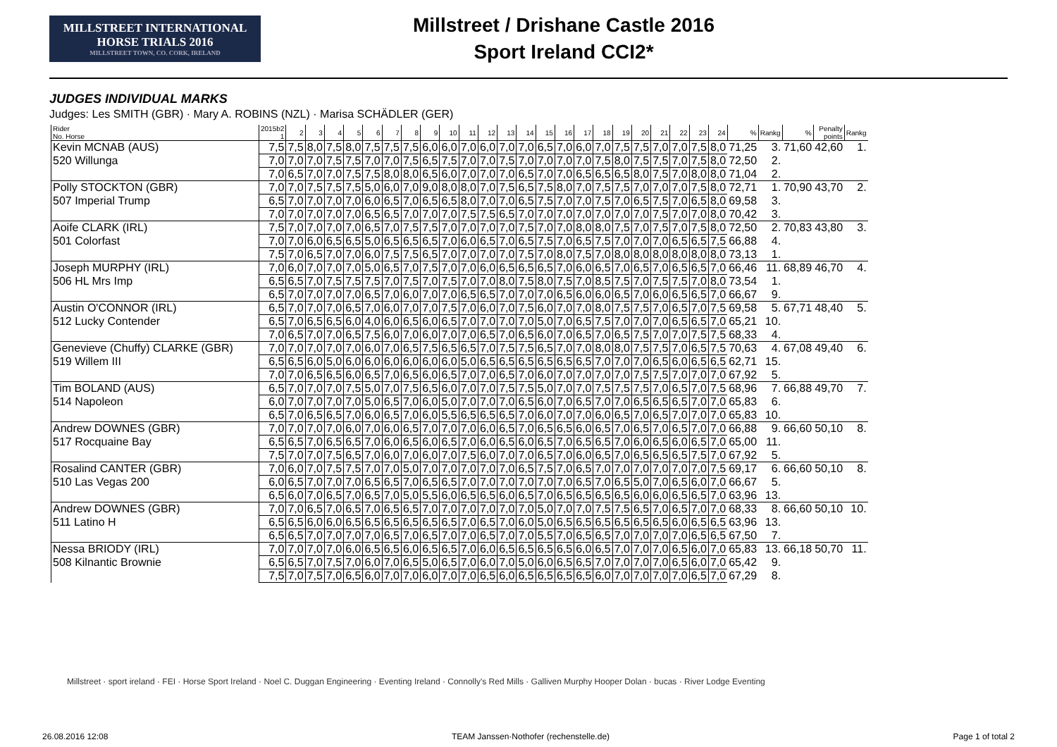MILLSTREET INTERNATIONAL
HORSE TRIALS 2016
MILLSTREET TOWN, CO. CORK, IRELAND
Millstreet / Drishane Castle 2016
Sport Ireland CCI2*
JUDGES INDIVIDUAL MARKS
Judges: Les SMITH (GBR) · Mary A. ROBINS (NZL) · Marisa SCHÄDLER (GER)
| Rider No. Horse | 2015b2 1 | 2 | 3 | 4 | 5 | 6 | 7 | 8 | 9 | 10 | 11 | 12 | 13 | 14 | 15 | 16 | 17 | 18 | 19 | 20 | 21 | 22 | 23 | 24 | % | Rankg | % | Penalty points | Rankg |
| --- | --- | --- | --- | --- | --- | --- | --- | --- | --- | --- | --- | --- | --- | --- | --- | --- | --- | --- | --- | --- | --- | --- | --- | --- | --- | --- | --- | --- | --- |
| Kevin MCNAB (AUS) | 7,5 | 7,5 | 8,0 | 7,5 | 8,0 | 7,5 | 7,5 | 7,5 | 6,0 | 6,0 | 7,0 | 6,0 | 7,0 | 7,0 | 6,5 | 7,0 | 6,0 | 7,0 | 7,5 | 7,5 | 7,0 | 7,0 | 7,5 | 8,0 | 71,25 | 3. | 71,60 | 42,60 | 1. |
| 520 Willunga | 7,0 | 7,0 | 7,0 | 7,5 | 7,5 | 7,0 | 7,0 | 7,5 | 6,5 | 7,5 | 7,0 | 7,0 | 7,5 | 7,0 | 7,0 | 7,0 | 7,0 | 7,5 | 8,0 | 7,5 | 7,5 | 7,0 | 7,5 | 8,0 | 72,50 | 2. | | | |
| | 7,0 | 6,5 | 7,0 | 7,0 | 7,5 | 7,5 | 8,0 | 8,0 | 6,5 | 6,0 | 7,0 | 7,0 | 7,0 | 6,5 | 7,0 | 7,0 | 6,5 | 6,5 | 6,5 | 8,0 | 7,5 | 7,0 | 8,0 | 8,0 | 71,04 | 2. | | | |
| Polly STOCKTON (GBR) | 7,0 | 7,0 | 7,5 | 7,5 | 7,5 | 5,0 | 6,0 | 7,0 | 9,0 | 8,0 | 8,0 | 7,0 | 7,5 | 6,5 | 7,5 | 8,0 | 7,0 | 7,5 | 7,5 | 7,0 | 7,0 | 7,0 | 7,5 | 8,0 | 72,71 | 1. | 70,90 | 43,70 | 2. |
| 507 Imperial Trump | 6,5 | 7,0 | 7,0 | 7,0 | 7,0 | 6,0 | 6,5 | 7,0 | 6,5 | 6,5 | 8,0 | 7,0 | 7,0 | 6,5 | 7,5 | 7,0 | 7,0 | 7,5 | 7,0 | 6,5 | 7,5 | 7,0 | 6,5 | 8,0 | 69,58 | 3. | | | |
| | 7,0 | 7,0 | 7,0 | 7,0 | 7,0 | 6,5 | 6,5 | 7,0 | 7,0 | 7,0 | 7,5 | 7,5 | 6,5 | 7,0 | 7,0 | 7,0 | 7,0 | 7,0 | 7,0 | 7,0 | 7,5 | 7,0 | 7,0 | 8,0 | 70,42 | 3. | | | |
| Aoife CLARK (IRL) | 7,5 | 7,0 | 7,0 | 7,0 | 7,0 | 6,5 | 7,0 | 7,5 | 7,5 | 7,0 | 7,0 | 7,0 | 7,0 | 7,5 | 7,0 | 7,0 | 8,0 | 8,0 | 7,5 | 7,0 | 7,5 | 7,0 | 7,5 | 8,0 | 72,50 | 2. | 70,83 | 43,80 | 3. |
| 501 Colorfast | 7,0 | 7,0 | 6,0 | 6,5 | 6,5 | 5,0 | 6,5 | 6,5 | 6,5 | 7,0 | 6,0 | 6,5 | 7,0 | 6,5 | 7,5 | 7,0 | 6,5 | 7,5 | 7,0 | 7,0 | 7,0 | 6,5 | 6,5 | 7,5 | 66,88 | 4. | | | |
| | 7,5 | 7,0 | 6,5 | 7,0 | 7,0 | 6,0 | 7,5 | 7,5 | 6,5 | 7,0 | 7,0 | 7,0 | 7,0 | 7,5 | 7,0 | 8,0 | 7,5 | 7,0 | 8,0 | 8,0 | 8,0 | 8,0 | 8,0 | 8,0 | 73,13 | 1. | | | |
| Joseph MURPHY (IRL) | 7,0 | 6,0 | 7,0 | 7,0 | 7,0 | 5,0 | 6,5 | 7,0 | 7,5 | 7,0 | 7,0 | 6,0 | 6,5 | 6,5 | 6,5 | 7,0 | 6,0 | 6,5 | 7,0 | 6,5 | 7,0 | 6,5 | 6,5 | 7,0 | 66,46 | 11. | 68,89 | 46,70 | 4. |
| 506 HL Mrs Imp | 6,5 | 6,5 | 7,0 | 7,5 | 7,5 | 7,5 | 7,0 | 7,5 | 7,0 | 7,5 | 7,0 | 7,0 | 8,0 | 7,5 | 8,0 | 7,5 | 7,0 | 8,5 | 7,5 | 7,0 | 7,5 | 7,5 | 7,0 | 8,0 | 73,54 | 1. | | | |
| | 6,5 | 7,0 | 7,0 | 7,0 | 7,0 | 6,5 | 7,0 | 6,0 | 7,0 | 7,0 | 6,5 | 6,5 | 7,0 | 7,0 | 7,0 | 6,5 | 6,0 | 6,0 | 6,5 | 7,0 | 6,0 | 6,5 | 6,5 | 7,0 | 66,67 | 9. | | | |
| Austin O'CONNOR (IRL) | 6,5 | 7,0 | 7,0 | 7,0 | 6,5 | 7,0 | 6,0 | 7,0 | 7,0 | 7,5 | 7,0 | 6,0 | 7,0 | 7,5 | 6,0 | 7,0 | 7,0 | 8,0 | 7,5 | 7,5 | 7,0 | 6,5 | 7,0 | 7,5 | 69,58 | 5. | 67,71 | 48,40 | 5. |
| 512 Lucky Contender | 6,5 | 7,0 | 6,5 | 6,5 | 6,0 | 4,0 | 6,0 | 6,5 | 6,0 | 6,5 | 7,0 | 7,0 | 7,0 | 7,0 | 5,0 | 7,0 | 6,5 | 7,5 | 7,0 | 7,0 | 7,0 | 6,5 | 6,5 | 7,0 | 65,21 | 10. | | | |
| | 7,0 | 6,5 | 7,0 | 7,0 | 6,5 | 7,5 | 6,0 | 7,0 | 6,0 | 7,0 | 7,0 | 6,5 | 7,0 | 6,5 | 6,0 | 7,0 | 6,5 | 7,0 | 6,5 | 7,5 | 7,0 | 7,0 | 7,5 | 7,5 | 68,33 | 4. | | | |
| Genevieve (Chuffy) CLARKE (GBR) | 7,0 | 7,0 | 7,0 | 7,0 | 7,0 | 6,0 | 7,0 | 6,5 | 7,5 | 6,5 | 6,5 | 7,0 | 7,5 | 7,5 | 6,5 | 7,0 | 7,0 | 8,0 | 8,0 | 7,5 | 7,5 | 7,0 | 6,5 | 7,5 | 70,63 | 4. | 67,08 | 49,40 | 6. |
| 519 Willem III | 6,5 | 6,5 | 6,0 | 5,0 | 6,0 | 6,0 | 6,0 | 6,0 | 6,0 | 6,0 | 5,0 | 6,5 | 6,5 | 6,5 | 6,5 | 6,5 | 6,5 | 7,0 | 7,0 | 7,0 | 6,5 | 6,0 | 6,5 | 6,5 | 62,71 | 15. | | | |
| | 7,0 | 7,0 | 6,5 | 6,5 | 6,0 | 6,5 | 7,0 | 6,5 | 6,0 | 6,5 | 7,0 | 7,0 | 6,5 | 7,0 | 6,0 | 7,0 | 7,0 | 7,0 | 7,0 | 7,5 | 7,5 | 7,0 | 7,0 | 7,0 | 67,92 | 5. | | | |
| Tim BOLAND (AUS) | 6,5 | 7,0 | 7,0 | 7,0 | 7,5 | 5,0 | 7,0 | 7,5 | 6,5 | 6,0 | 7,0 | 7,0 | 7,5 | 7,5 | 5,0 | 7,0 | 7,0 | 7,5 | 7,5 | 7,5 | 7,0 | 6,5 | 7,0 | 7,5 | 68,96 | 7. | 66,88 | 49,70 | 7. |
| 514 Napoleon | 6,0 | 7,0 | 7,0 | 7,0 | 7,0 | 5,0 | 6,5 | 7,0 | 6,0 | 5,0 | 7,0 | 7,0 | 7,0 | 6,5 | 6,0 | 7,0 | 6,5 | 7,0 | 7,0 | 6,5 | 6,5 | 6,5 | 7,0 | 7,0 | 65,83 | 6. | | | |
| | 6,5 | 7,0 | 6,5 | 6,5 | 7,0 | 6,0 | 6,5 | 7,0 | 6,0 | 5,5 | 6,5 | 6,5 | 6,5 | 7,0 | 6,0 | 7,0 | 7,0 | 6,0 | 6,5 | 7,0 | 6,5 | 7,0 | 7,0 | 7,0 | 65,83 | 10. | | | |
| Andrew DOWNES (GBR) | 7,0 | 7,0 | 7,0 | 7,0 | 6,0 | 7,0 | 6,0 | 6,5 | 7,0 | 7,0 | 7,0 | 6,0 | 6,5 | 7,0 | 6,5 | 6,5 | 6,0 | 6,5 | 7,0 | 6,5 | 7,0 | 6,5 | 7,0 | 7,0 | 66,88 | 9. | 66,60 | 50,10 | 8. |
| 517 Rocquaine Bay | 6,5 | 6,5 | 7,0 | 6,5 | 6,5 | 7,0 | 6,0 | 6,5 | 6,0 | 6,5 | 7,0 | 6,0 | 6,5 | 6,0 | 6,5 | 7,0 | 6,5 | 6,5 | 7,0 | 6,0 | 6,5 | 6,0 | 6,5 | 7,0 | 65,00 | 11. | | | |
| | 7,5 | 7,0 | 7,0 | 7,5 | 6,5 | 7,0 | 6,0 | 7,0 | 6,0 | 7,0 | 7,5 | 6,0 | 7,0 | 7,0 | 6,5 | 7,0 | 6,0 | 6,5 | 7,0 | 6,5 | 6,5 | 6,5 | 7,5 | 7,0 | 67,92 | 5. | | | |
| Rosalind CANTER (GBR) | 7,0 | 6,0 | 7,0 | 7,5 | 7,5 | 7,0 | 7,0 | 5,0 | 7,0 | 7,0 | 7,0 | 7,0 | 7,0 | 6,5 | 7,5 | 7,0 | 6,5 | 7,0 | 7,0 | 7,0 | 7,0 | 7,0 | 7,0 | 7,5 | 69,17 | 6. | 66,60 | 50,10 | 8. |
| 510 Las Vegas 200 | 6,0 | 6,5 | 7,0 | 7,0 | 7,0 | 6,5 | 6,5 | 7,0 | 6,5 | 6,5 | 7,0 | 7,0 | 7,0 | 7,0 | 7,0 | 7,0 | 6,5 | 7,0 | 6,5 | 5,0 | 7,0 | 6,5 | 6,0 | 7,0 | 66,67 | 5. | | | |
| | 6,5 | 6,0 | 7,0 | 6,5 | 7,0 | 6,5 | 7,0 | 5,0 | 5,5 | 6,0 | 6,5 | 6,5 | 6,0 | 6,5 | 7,0 | 6,5 | 6,5 | 6,5 | 6,5 | 6,0 | 6,0 | 6,5 | 6,5 | 7,0 | 63,96 | 13. | | | |
| Andrew DOWNES (GBR) | 7,0 | 7,0 | 6,5 | 7,0 | 6,5 | 7,0 | 6,5 | 6,5 | 7,0 | 7,0 | 7,0 | 7,0 | 7,0 | 7,0 | 5,0 | 7,0 | 7,0 | 7,5 | 7,5 | 6,5 | 7,0 | 6,5 | 7,0 | 7,0 | 68,33 | 8. | 66,60 | 50,10 | 10. |
| 511 Latino H | 6,5 | 6,5 | 6,0 | 6,0 | 6,5 | 6,5 | 6,5 | 6,5 | 6,5 | 6,5 | 7,0 | 6,5 | 7,0 | 6,0 | 5,0 | 6,5 | 6,5 | 6,5 | 6,5 | 6,5 | 6,5 | 6,0 | 6,5 | 6,5 | 63,96 | 13. | | | |
| | 6,5 | 6,5 | 7,0 | 7,0 | 7,0 | 7,0 | 6,5 | 7,0 | 6,5 | 7,0 | 7,0 | 6,5 | 7,0 | 7,0 | 5,5 | 7,0 | 6,5 | 6,5 | 7,0 | 7,0 | 7,0 | 7,0 | 6,5 | 6,5 | 67,50 | 7. | | | |
| Nessa BRIODY (IRL) | 7,0 | 7,0 | 7,0 | 7,0 | 6,0 | 6,5 | 6,5 | 6,0 | 6,5 | 6,5 | 7,0 | 6,0 | 6,5 | 6,5 | 6,5 | 6,5 | 6,0 | 6,5 | 7,0 | 7,0 | 7,0 | 6,5 | 6,0 | 7,0 | 65,83 | 13. | 66,18 | 50,70 | 11. |
| 508 Kilnantic Brownie | 6,5 | 6,5 | 7,0 | 7,5 | 7,0 | 6,0 | 7,0 | 6,5 | 5,0 | 6,5 | 7,0 | 6,0 | 7,0 | 5,0 | 6,0 | 6,5 | 6,5 | 7,0 | 7,0 | 7,0 | 7,0 | 6,5 | 6,0 | 7,0 | 65,42 | 9. | | | |
| | 7,5 | 7,0 | 7,5 | 7,0 | 6,5 | 6,0 | 7,0 | 7,0 | 6,0 | 7,0 | 7,0 | 6,5 | 6,0 | 6,5 | 6,5 | 6,5 | 6,5 | 6,0 | 7,0 | 7,0 | 7,0 | 7,0 | 6,5 | 7,0 | 67,29 | 8. | | | |
Millstreet · sport ireland · FEI · Horse Sport Ireland · Noel C. Duggan Engineering · Eventing Ireland · Connolly's Red Mills · Galliven Murphy Hooper Dolan · bucas · River Lodge Eventing
26.08.2016 12:08 TEAM Janssen·Nothofer (rechenstelle.de) Page 1 of total 2